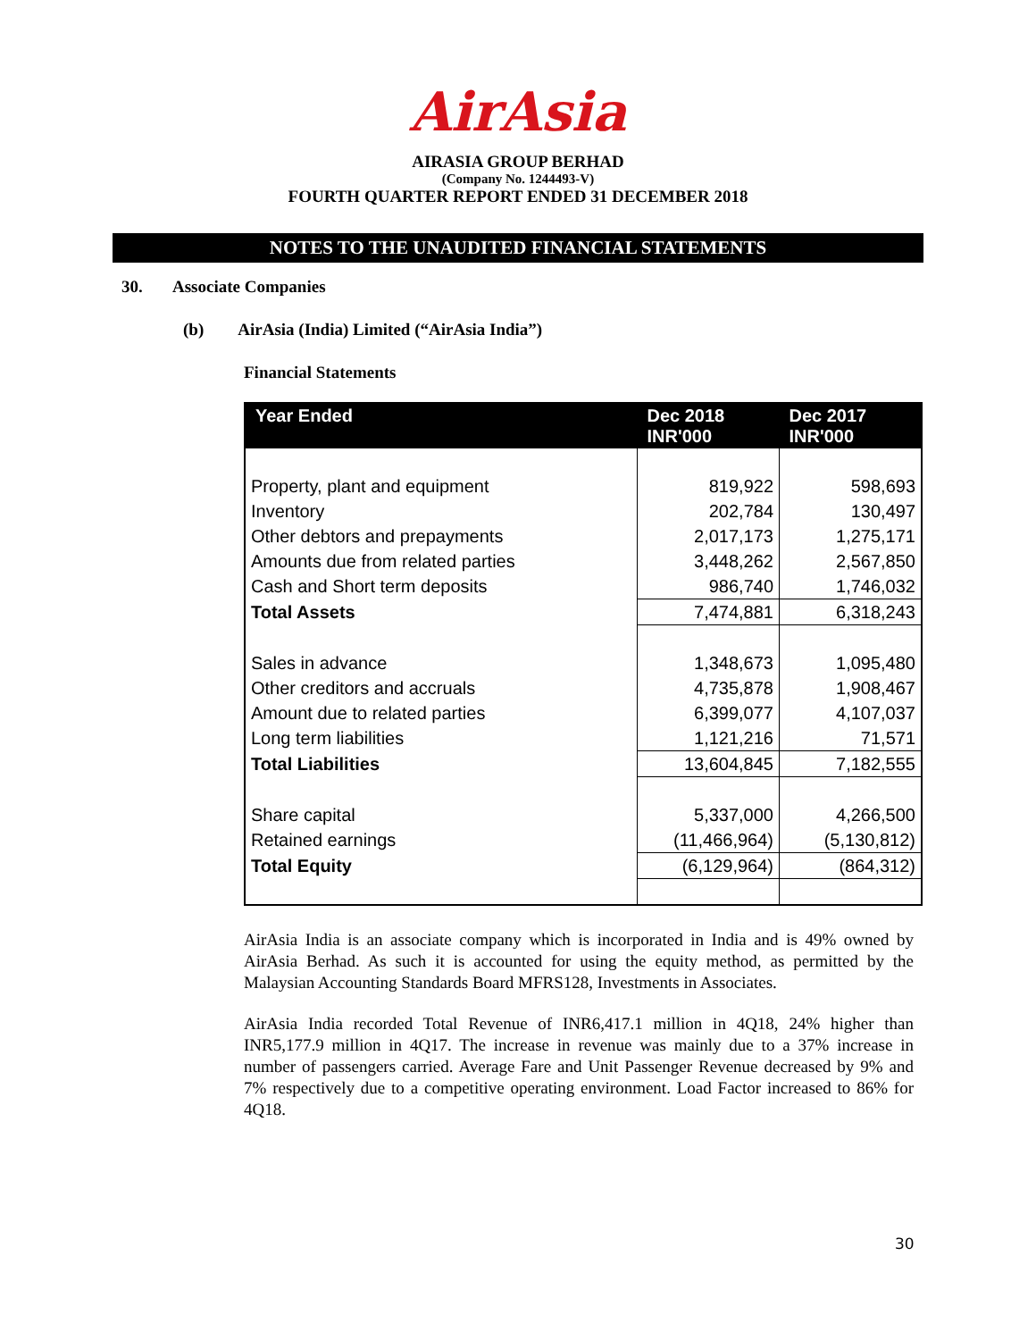AirAsia
AIRASIA GROUP BERHAD
(Company No. 1244493-V)
FOURTH QUARTER REPORT ENDED 31 DECEMBER 2018
NOTES TO THE UNAUDITED FINANCIAL STATEMENTS
30. Associate Companies
(b) AirAsia (India) Limited (“AirAsia India”)
Financial Statements
| Year Ended | Dec 2018 INR'000 | Dec 2017 INR'000 |
| --- | --- | --- |
| Property, plant and equipment | 819,922 | 598,693 |
| Inventory | 202,784 | 130,497 |
| Other debtors and prepayments | 2,017,173 | 1,275,171 |
| Amounts due from related parties | 3,448,262 | 2,567,850 |
| Cash and Short term deposits | 986,740 | 1,746,032 |
| Total Assets | 7,474,881 | 6,318,243 |
| Sales in advance | 1,348,673 | 1,095,480 |
| Other creditors and accruals | 4,735,878 | 1,908,467 |
| Amount due to related parties | 6,399,077 | 4,107,037 |
| Long term liabilities | 1,121,216 | 71,571 |
| Total Liabilities | 13,604,845 | 7,182,555 |
| Share capital | 5,337,000 | 4,266,500 |
| Retained earnings | (11,466,964) | (5,130,812) |
| Total Equity | (6,129,964) | (864,312) |
AirAsia India is an associate company which is incorporated in India and is 49% owned by AirAsia Berhad. As such it is accounted for using the equity method, as permitted by the Malaysian Accounting Standards Board MFRS128, Investments in Associates.
AirAsia India recorded Total Revenue of INR6,417.1 million in 4Q18, 24% higher than INR5,177.9 million in 4Q17. The increase in revenue was mainly due to a 37% increase in number of passengers carried. Average Fare and Unit Passenger Revenue decreased by 9% and 7% respectively due to a competitive operating environment. Load Factor increased to 86% for 4Q18.
30